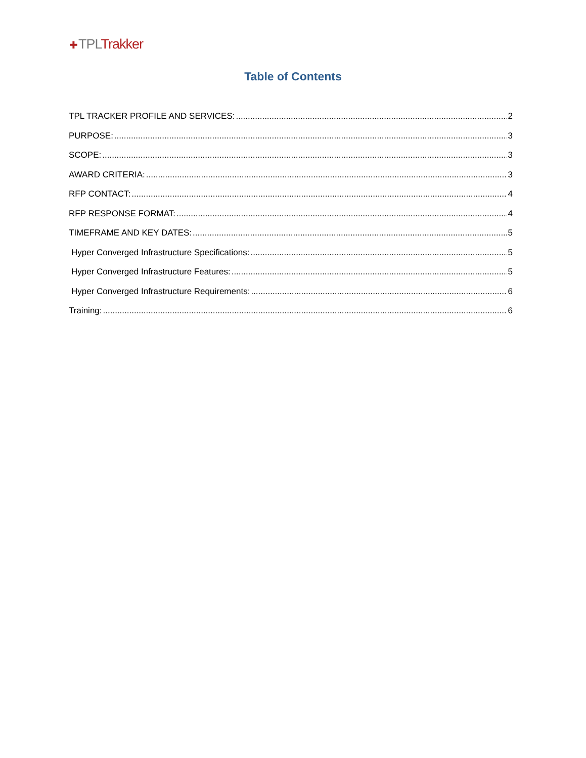✚TPL Trakker
Table of Contents
TPL TRACKER PROFILE AND SERVICES: 2
PURPOSE: 3
SCOPE: 3
AWARD CRITERIA: 3
RFP CONTACT: 4
RFP RESPONSE FORMAT: 4
TIMEFRAME AND KEY DATES: 5
Hyper Converged Infrastructure Specifications: 5
Hyper Converged Infrastructure Features: 5
Hyper Converged Infrastructure Requirements: 6
Training: 6